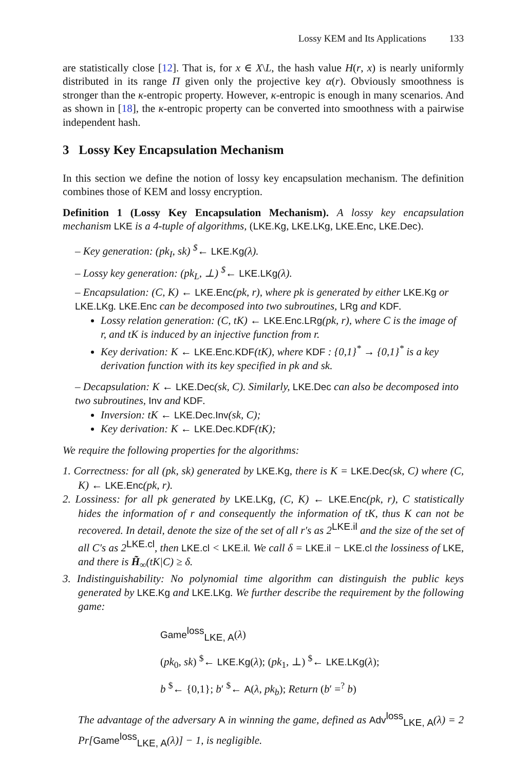Lossy KEM and Its Applications 133
are statistically close [12]. That is, for x ∈ X\L, the hash value H(r, x) is nearly uniformly distributed in its range Π given only the projective key α(r). Obviously smoothness is stronger than the κ-entropic property. However, κ-entropic is enough in many scenarios. And as shown in [18], the κ-entropic property can be converted into smoothness with a pairwise independent hash.
3 Lossy Key Encapsulation Mechanism
In this section we define the notion of lossy key encapsulation mechanism. The definition combines those of KEM and lossy encryption.
Definition 1 (Lossy Key Encapsulation Mechanism). A lossy key encapsulation mechanism LKE is a 4-tuple of algorithms, (LKE.Kg, LKE.LKg, LKE.Enc, LKE.Dec).
– Key generation: (pk<sub>I</sub>, sk) <sup>$</sup>← LKE.Kg(λ).
– Lossy key generation: (pk<sub>L</sub>, ⊥) <sup>$</sup>← LKE.LKg(λ).
– Encapsulation: (C, K) ← LKE.Enc(pk, r), where pk is generated by either LKE.Kg or LKE.LKg. LKE.Enc can be decomposed into two subroutines, LRg and KDF.
Lossy relation generation: (C, tK) ← LKE.Enc.LRg(pk, r), where C is the image of r, and tK is induced by an injective function from r.
Key derivation: K ← LKE.Enc.KDF(tK), where KDF : {0,1}<sup>*</sup> → {0,1}<sup>*</sup> is a key derivation function with its key specified in pk and sk.
– Decapsulation: K ← LKE.Dec(sk, C). Similarly, LKE.Dec can also be decomposed into two subroutines, Inv and KDF.
Inversion: tK ← LKE.Dec.Inv(sk, C);
Key derivation: K ← LKE.Dec.KDF(tK);
We require the following properties for the algorithms:
1. Correctness: for all (pk, sk) generated by LKE.Kg, there is K = LKE.Dec(sk, C) where (C, K) ← LKE.Enc(pk, r).
2. Lossiness: for all pk generated by LKE.LKg, (C, K) ← LKE.Enc(pk, r), C statistically hides the information of r and consequently the information of tK, thus K can not be recovered. In detail, denote the size of the set of all r′s as 2<sup>LKE.il</sup> and the size of the set of all C′s as 2<sup>LKE.cl</sup>, then LKE.cl < LKE.il. We call δ = LKE.il − LKE.cl the lossiness of LKE, and there is H̃<sub>∞</sub>(tK|C) ≥ δ.
3. Indistinguishability: No polynomial time algorithm can distinguish the public keys generated by LKE.Kg and LKE.LKg. We further describe the requirement by the following game:
Game<sup>loss</sup><sub>LKE, A</sub>(λ)
(pk<sub>0</sub>, sk) <sup>$</sup>← LKE.Kg(λ); (pk<sub>1</sub>, ⊥) <sup>$</sup>← LKE.LKg(λ);
b <sup>$</sup>← {0,1}; b′ <sup>$</sup>← A(λ, pk<sub>b</sub>); Return (b′ =<sup>?</sup> b)
The advantage of the adversary A in winning the game, defined as Adv<sup>loss</sup><sub>LKE, A</sub>(λ) = 2 Pr[Game<sup>loss</sup><sub>LKE, A</sub>(λ)] − 1, is negligible.